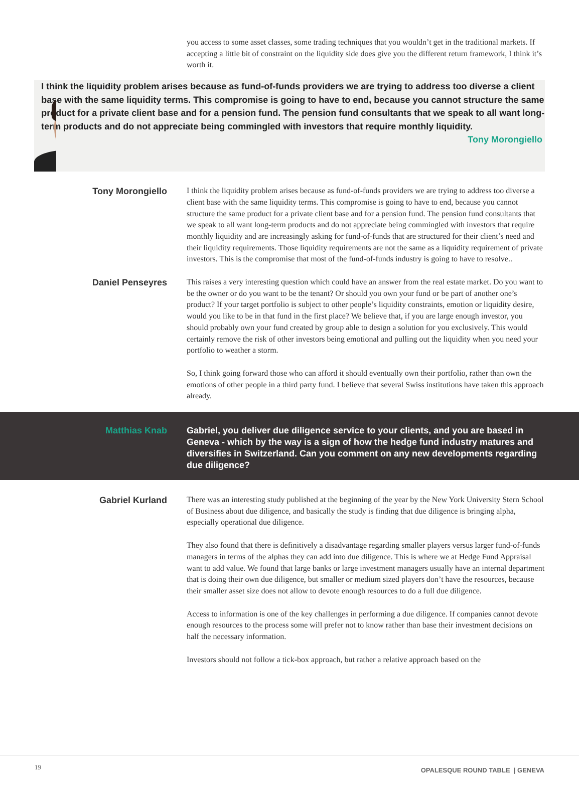you access to some asset classes, some trading techniques that you wouldn’t get in the traditional markets. If accepting a little bit of constraint on the liquidity side does give you the different return framework, I think it’s worth it.
I think the liquidity problem arises because as fund-of-funds providers we are trying to address too diverse a client base with the same liquidity terms. This compromise is going to have to end, because you cannot structure the same product for a private client base and for a pension fund. The pension fund consultants that we speak to all want long-term products and do not appreciate being commingled with investors that require monthly liquidity.
Tony Morongiello
Tony Morongiello I think the liquidity problem arises because as fund-of-funds providers we are trying to address too diverse a client base with the same liquidity terms. This compromise is going to have to end, because you cannot structure the same product for a private client base and for a pension fund. The pension fund consultants that we speak to all want long-term products and do not appreciate being commingled with investors that require monthly liquidity and are increasingly asking for fund-of-funds that are structured for their client’s need and their liquidity requirements. Those liquidity requirements are not the same as a liquidity requirement of private investors. This is the compromise that most of the fund-of-funds industry is going to have to resolve..
Daniel Penseyres This raises a very interesting question which could have an answer from the real estate market. Do you want to be the owner or do you want to be the tenant? Or should you own your fund or be part of another one’s product? If your target portfolio is subject to other people’s liquidity constraints, emotion or liquidity desire, would you like to be in that fund in the first place? We believe that, if you are large enough investor, you should probably own your fund created by group able to design a solution for you exclusively. This would certainly remove the risk of other investors being emotional and pulling out the liquidity when you need your portfolio to weather a storm.
So, I think going forward those who can afford it should eventually own their portfolio, rather than own the emotions of other people in a third party fund. I believe that several Swiss institutions have taken this approach already.
Matthias Knab
Gabriel, you deliver due diligence service to your clients, and you are based in Geneva - which by the way is a sign of how the hedge fund industry matures and diversifies in Switzerland. Can you comment on any new developments regarding due diligence?
Gabriel Kurland There was an interesting study published at the beginning of the year by the New York University Stern School of Business about due diligence, and basically the study is finding that due diligence is bringing alpha, especially operational due diligence.
They also found that there is definitively a disadvantage regarding smaller players versus larger fund-of-funds managers in terms of the alphas they can add into due diligence. This is where we at Hedge Fund Appraisal want to add value. We found that large banks or large investment managers usually have an internal department that is doing their own due diligence, but smaller or medium sized players don’t have the resources, because their smaller asset size does not allow to devote enough resources to do a full due diligence.
Access to information is one of the key challenges in performing a due diligence. If companies cannot devote enough resources to the process some will prefer not to know rather than base their investment decisions on half the necessary information.
Investors should not follow a tick-box approach, but rather a relative approach based on the
19 OPALESQUE ROUND TABLE | GENEVA